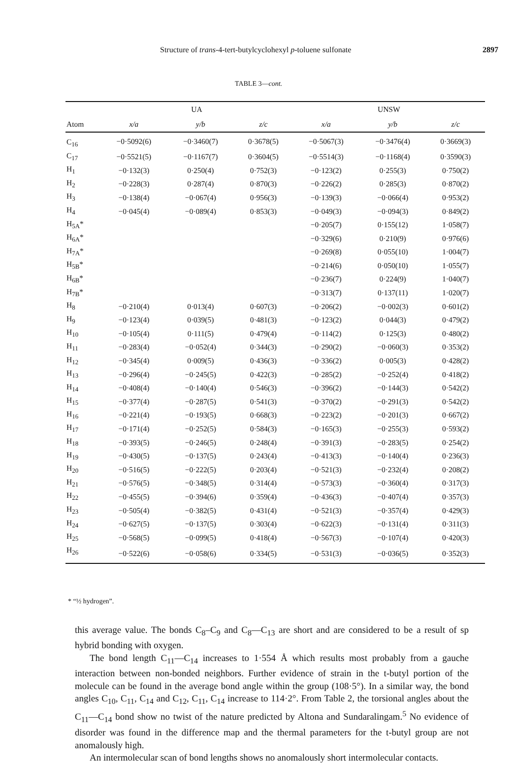Structure of trans-4-tert-butylcyclohexyl p-toluene sulfonate 2897
TABLE 3—cont.
| | UA | | | UNSW | | |
| --- | --- | --- | --- | --- | --- | --- |
| Atom | x/a | y/b | z/c | x/a | y/b | z/c |
| C<sub>16</sub> | −0·5092(6) | −0·3460(7) | 0·3678(5) | −0·5067(3) | −0·3476(4) | 0·3669(3) |
| C<sub>17</sub> | −0·5521(5) | −0·1167(7) | 0·3604(5) | −0·5514(3) | −0·1168(4) | 0·3590(3) |
| H<sub>1</sub> | −0·132(3) | 0·250(4) | 0·752(3) | −0·123(2) | 0·255(3) | 0·750(2) |
| H<sub>2</sub> | −0·228(3) | 0·287(4) | 0·870(3) | −0·226(2) | 0·285(3) | 0·870(2) |
| H<sub>3</sub> | −0·138(4) | −0·067(4) | 0·956(3) | −0·139(3) | −0·066(4) | 0·953(2) |
| H<sub>4</sub> | −0·045(4) | −0·089(4) | 0·853(3) | −0·049(3) | −0·094(3) | 0·849(2) |
| H<sub>5A</sub>* | | | | −0·205(7) | 0·155(12) | 1·058(7) |
| H<sub>6A</sub>* | | | | −0·329(6) | 0·210(9) | 0·976(6) |
| H<sub>7A</sub>* | | | | −0·269(8) | 0·055(10) | 1·004(7) |
| H<sub>5B</sub>* | | | | −0·214(6) | 0·050(10) | 1·055(7) |
| H<sub>6B</sub>* | | | | −0·236(7) | 0·224(9) | 1·040(7) |
| H<sub>7B</sub>* | | | | −0·313(7) | 0·137(11) | 1·020(7) |
| H<sub>8</sub> | −0·210(4) | 0·013(4) | 0·607(3) | −0·206(2) | −0·002(3) | 0·601(2) |
| H<sub>9</sub> | −0·123(4) | 0·039(5) | 0·481(3) | −0·123(2) | 0·044(3) | 0·479(2) |
| H<sub>10</sub> | −0·105(4) | 0·111(5) | 0·479(4) | −0·114(2) | 0·125(3) | 0·480(2) |
| H<sub>11</sub> | −0·283(4) | −0·052(4) | 0·344(3) | −0·290(2) | −0·060(3) | 0·353(2) |
| H<sub>12</sub> | −0·345(4) | 0·009(5) | 0·436(3) | −0·336(2) | 0·005(3) | 0·428(2) |
| H<sub>13</sub> | −0·296(4) | −0·245(5) | 0·422(3) | −0·285(2) | −0·252(4) | 0·418(2) |
| H<sub>14</sub> | −0·408(4) | −0·140(4) | 0·546(3) | −0·396(2) | −0·144(3) | 0·542(2) |
| H<sub>15</sub> | −0·377(4) | −0·287(5) | 0·541(3) | −0·370(2) | −0·291(3) | 0·542(2) |
| H<sub>16</sub> | −0·221(4) | −0·193(5) | 0·668(3) | −0·223(2) | −0·201(3) | 0·667(2) |
| H<sub>17</sub> | −0·171(4) | −0·252(5) | 0·584(3) | −0·165(3) | −0·255(3) | 0·593(2) |
| H<sub>18</sub> | −0·393(5) | −0·246(5) | 0·248(4) | −0·391(3) | −0·283(5) | 0·254(2) |
| H<sub>19</sub> | −0·430(5) | −0·137(5) | 0·243(4) | −0·413(3) | −0·140(4) | 0·236(3) |
| H<sub>20</sub> | −0·516(5) | −0·222(5) | 0·203(4) | −0·521(3) | −0·232(4) | 0·208(2) |
| H<sub>21</sub> | −0·576(5) | −0·348(5) | 0·314(4) | −0·573(3) | −0·360(4) | 0·317(3) |
| H<sub>22</sub> | −0·455(5) | −0·394(6) | 0·359(4) | −0·436(3) | −0·407(4) | 0·357(3) |
| H<sub>23</sub> | −0·505(4) | −0·382(5) | 0·431(4) | −0·521(3) | −0·357(4) | 0·429(3) |
| H<sub>24</sub> | −0·627(5) | −0·137(5) | 0·303(4) | −0·622(3) | −0·131(4) | 0·311(3) |
| H<sub>25</sub> | −0·568(5) | −0·099(5) | 0·418(4) | −0·567(3) | −0·107(4) | 0·420(3) |
| H<sub>26</sub> | −0·522(6) | −0·058(6) | 0·334(5) | −0·531(3) | −0·036(5) | 0·352(3) |
* “½ hydrogen”.
this average value. The bonds C<sub>8</sub>–C<sub>9</sub> and C<sub>8</sub>—C<sub>13</sub> are short and are considered to be a result of sp hybrid bonding with oxygen.
The bond length C<sub>11</sub>—C<sub>14</sub> increases to 1·554 Å which results most probably from a gauche interaction between non-bonded neighbors. Further evidence of strain in the t-butyl portion of the molecule can be found in the average bond angle within the group (108·5°). In a similar way, the bond angles C<sub>10</sub>, C<sub>11</sub>, C<sub>14</sub> and C<sub>12</sub>, C<sub>11</sub>, C<sub>14</sub> increase to 114·2°. From Table 2, the torsional angles about the C<sub>11</sub>—C<sub>14</sub> bond show no twist of the nature predicted by Altona and Sundaralingam.<sup>5</sup> No evidence of disorder was found in the difference map and the thermal parameters for the t-butyl group are not anomalously high.
An intermolecular scan of bond lengths shows no anomalously short intermolecular contacts.